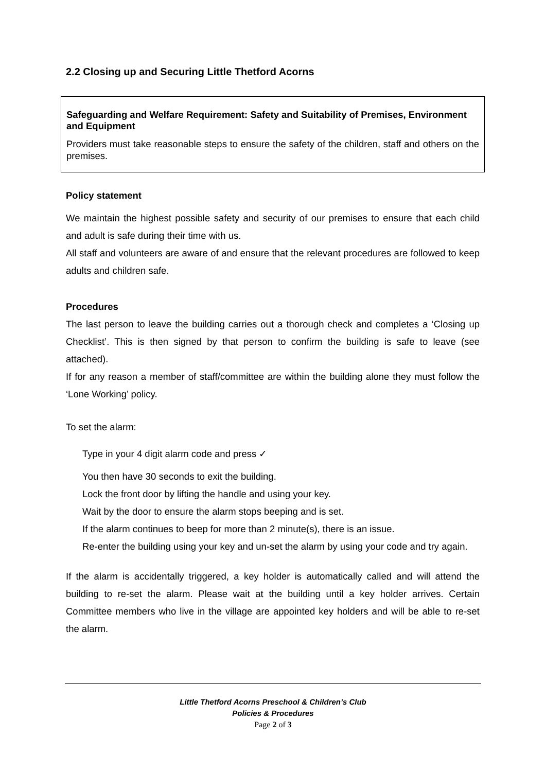2.2 Closing up and Securing Little Thetford Acorns
Safeguarding and Welfare Requirement: Safety and Suitability of Premises, Environment and Equipment
Providers must take reasonable steps to ensure the safety of the children, staff and others on the premises.
Policy statement
We maintain the highest possible safety and security of our premises to ensure that each child and adult is safe during their time with us.
All staff and volunteers are aware of and ensure that the relevant procedures are followed to keep adults and children safe.
Procedures
The last person to leave the building carries out a thorough check and completes a ‘Closing up Checklist’. This is then signed by that person to confirm the building is safe to leave (see attached).
If for any reason a member of staff/committee are within the building alone they must follow the ‘Lone Working’ policy.
To set the alarm:
Type in your 4 digit alarm code and press ✓
You then have 30 seconds to exit the building.
Lock the front door by lifting the handle and using your key.
Wait by the door to ensure the alarm stops beeping and is set.
If the alarm continues to beep for more than 2 minute(s), there is an issue.
Re-enter the building using your key and un-set the alarm by using your code and try again.
If the alarm is accidentally triggered, a key holder is automatically called and will attend the building to re-set the alarm. Please wait at the building until a key holder arrives. Certain Committee members who live in the village are appointed key holders and will be able to re-set the alarm.
Little Thetford Acorns Preschool & Children’s Club
Policies & Procedures
Page 2 of 3